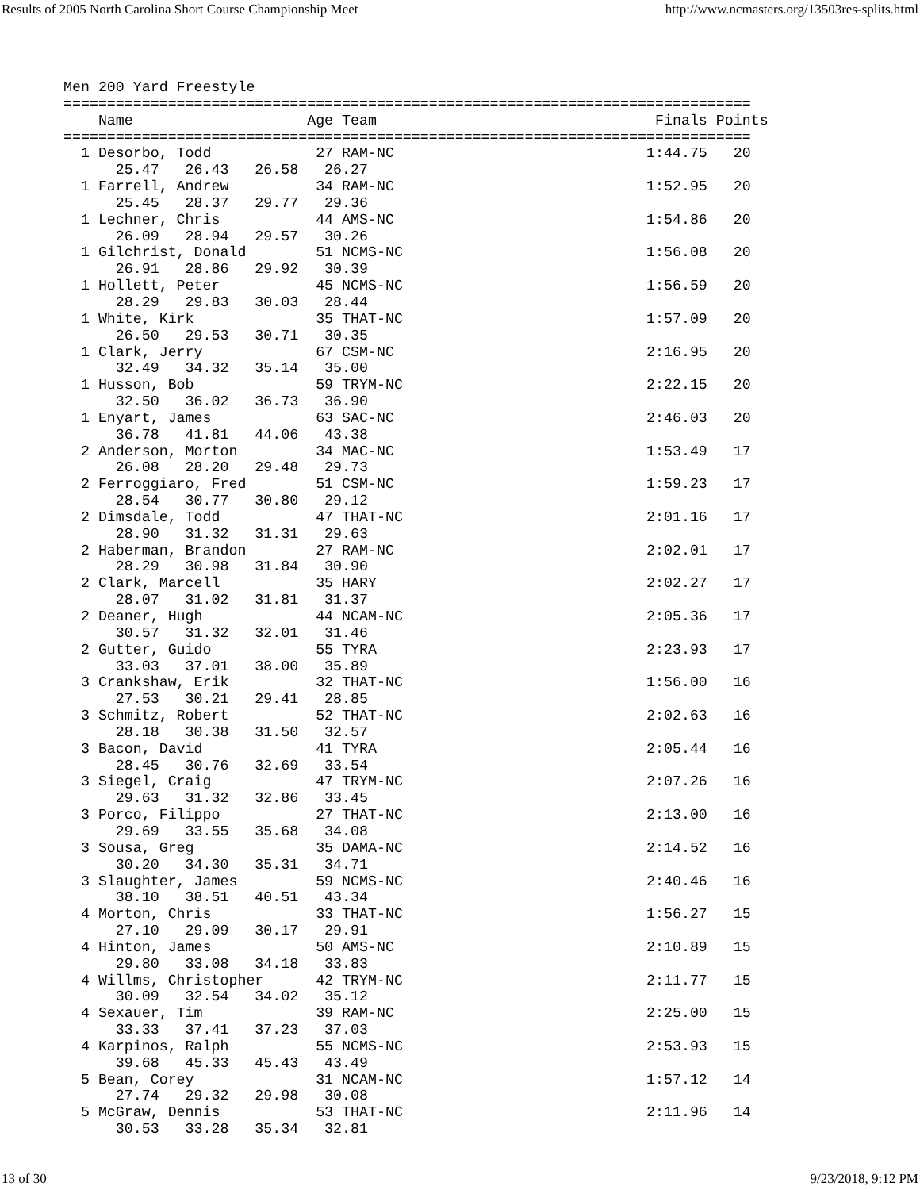Results of 2005 North Carolina Short Course Championship Meet http://www.ncmasters.org/13503res-splits.html
Men 200 Yard Freestyle
===============================================================================
    Name                    Age Team                                Finals Points
===============================================================================
  1 Desorbo, Todd            27 RAM-NC                             1:44.75   20
      25.47   26.43   26.58   26.27
  1 Farrell, Andrew          34 RAM-NC                             1:52.95   20
      25.45   28.37   29.77   29.36
  1 Lechner, Chris           44 AMS-NC                             1:54.86   20
      26.09   28.94   29.57   30.26
  1 Gilchrist, Donald        51 NCMS-NC                            1:56.08   20
      26.91   28.86   29.92   30.39
  1 Hollett, Peter           45 NCMS-NC                            1:56.59   20
      28.29   29.83   30.03   28.44
  1 White, Kirk              35 THAT-NC                            1:57.09   20
      26.50   29.53   30.71   30.35
  1 Clark, Jerry             67 CSM-NC                             2:16.95   20
      32.49   34.32   35.14   35.00
  1 Husson, Bob              59 TRYM-NC                            2:22.15   20
      32.50   36.02   36.73   36.90
  1 Enyart, James            63 SAC-NC                             2:46.03   20
      36.78   41.81   44.06   43.38
  2 Anderson, Morton         34 MAC-NC                             1:53.49   17
      26.08   28.20   29.48   29.73
  2 Ferroggiaro, Fred        51 CSM-NC                             1:59.23   17
      28.54   30.77   30.80   29.12
  2 Dimsdale, Todd           47 THAT-NC                            2:01.16   17
      28.90   31.32   31.31   29.63
  2 Haberman, Brandon        27 RAM-NC                             2:02.01   17
      28.29   30.98   31.84   30.90
  2 Clark, Marcell           35 HARY                               2:02.27   17
      28.07   31.02   31.81   31.37
  2 Deaner, Hugh             44 NCAM-NC                            2:05.36   17
      30.57   31.32   32.01   31.46
  2 Gutter, Guido            55 TYRA                               2:23.93   17
      33.03   37.01   38.00   35.89
  3 Crankshaw, Erik          32 THAT-NC                            1:56.00   16
      27.53   30.21   29.41   28.85
  3 Schmitz, Robert          52 THAT-NC                            2:02.63   16
      28.18   30.38   31.50   32.57
  3 Bacon, David             41 TYRA                               2:05.44   16
      28.45   30.76   32.69   33.54
  3 Siegel, Craig            47 TRYM-NC                            2:07.26   16
      29.63   31.32   32.86   33.45
  3 Porco, Filippo           27 THAT-NC                            2:13.00   16
      29.69   33.55   35.68   34.08
  3 Sousa, Greg              35 DAMA-NC                            2:14.52   16
      30.20   34.30   35.31   34.71
  3 Slaughter, James         59 NCMS-NC                            2:40.46   16
      38.10   38.51   40.51   43.34
  4 Morton, Chris            33 THAT-NC                            1:56.27   15
      27.10   29.09   30.17   29.91
  4 Hinton, James            50 AMS-NC                             2:10.89   15
      29.80   33.08   34.18   33.83
  4 Willms, Christopher      42 TRYM-NC                            2:11.77   15
      30.09   32.54   34.02   35.12
  4 Sexauer, Tim             39 RAM-NC                             2:25.00   15
      33.33   37.41   37.23   37.03
  4 Karpinos, Ralph          55 NCMS-NC                            2:53.93   15
      39.68   45.33   45.43   43.49
  5 Bean, Corey              31 NCAM-NC                            1:57.12   14
      27.74   29.32   29.98   30.08
  5 McGraw, Dennis           53 THAT-NC                            2:11.96   14
      30.53   33.28   35.34   32.81
13 of 30 9/23/2018, 9:12 PM